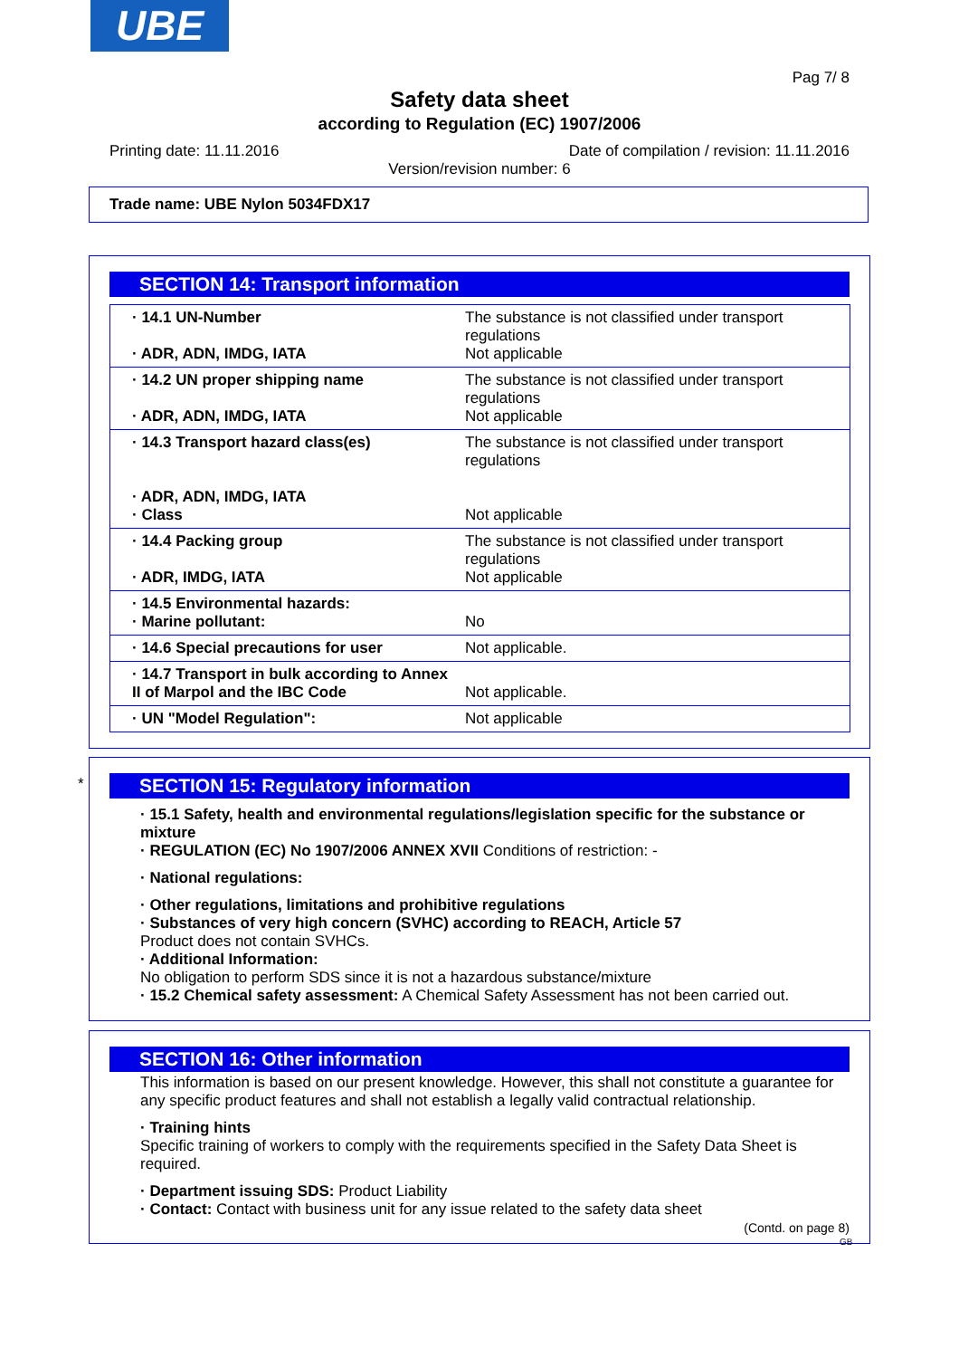UBE
Pag 7/ 8
Safety data sheet
according to Regulation (EC) 1907/2006
Printing date: 11.11.2016 Date of compilation / revision: 11.11.2016
Version/revision number: 6
Trade name: UBE Nylon 5034FDX17
SECTION 14: Transport information
| · 14.1 UN-Number · ADR, ADN, IMDG, IATA | The substance is not classified under transport regulations Not applicable |
| · 14.2 UN proper shipping name · ADR, ADN, IMDG, IATA | The substance is not classified under transport regulations Not applicable |
| · 14.3 Transport hazard class(es) · ADR, ADN, IMDG, IATA · Class | The substance is not classified under transport regulations Not applicable |
| · 14.4 Packing group · ADR, IMDG, IATA | The substance is not classified under transport regulations Not applicable |
| · 14.5 Environmental hazards: · Marine pollutant: | No |
| · 14.6 Special precautions for user | Not applicable. |
| · 14.7 Transport in bulk according to Annex II of Marpol and the IBC Code | Not applicable. |
| · UN "Model Regulation": | Not applicable |
*
SECTION 15: Regulatory information
· 15.1 Safety, health and environmental regulations/legislation specific for the substance or mixture
· REGULATION (EC) No 1907/2006 ANNEX XVII Conditions of restriction: -
· National regulations:
· Other regulations, limitations and prohibitive regulations
· Substances of very high concern (SVHC) according to REACH, Article 57
Product does not contain SVHCs.
· Additional Information:
No obligation to perform SDS since it is not a hazardous substance/mixture
· 15.2 Chemical safety assessment: A Chemical Safety Assessment has not been carried out.
SECTION 16: Other information
This information is based on our present knowledge. However, this shall not constitute a guarantee for any specific product features and shall not establish a legally valid contractual relationship.
· Training hints
Specific training of workers to comply with the requirements specified in the Safety Data Sheet is required.
· Department issuing SDS: Product Liability
· Contact: Contact with business unit for any issue related to the safety data sheet
(Contd. on page 8)
GB